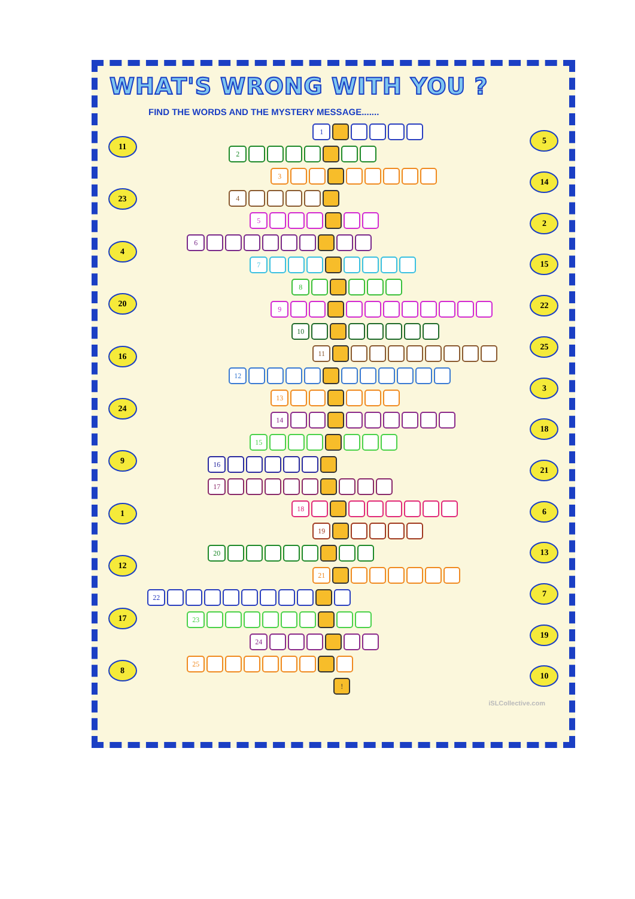WHAT'S WRONG WITH YOU ?
FIND THE WORDS AND THE MYSTERY MESSAGE.......
11
23
4
20
16
24
9
1
12
17
8
1
2
3
4
5
6
7
8
9
10
11
12
13
14
15
16
17
18
19
20
21
22
23
24
25
!
5
14
2
15
22
25
3
18
21
6
13
7
19
10
iSLCollective.com